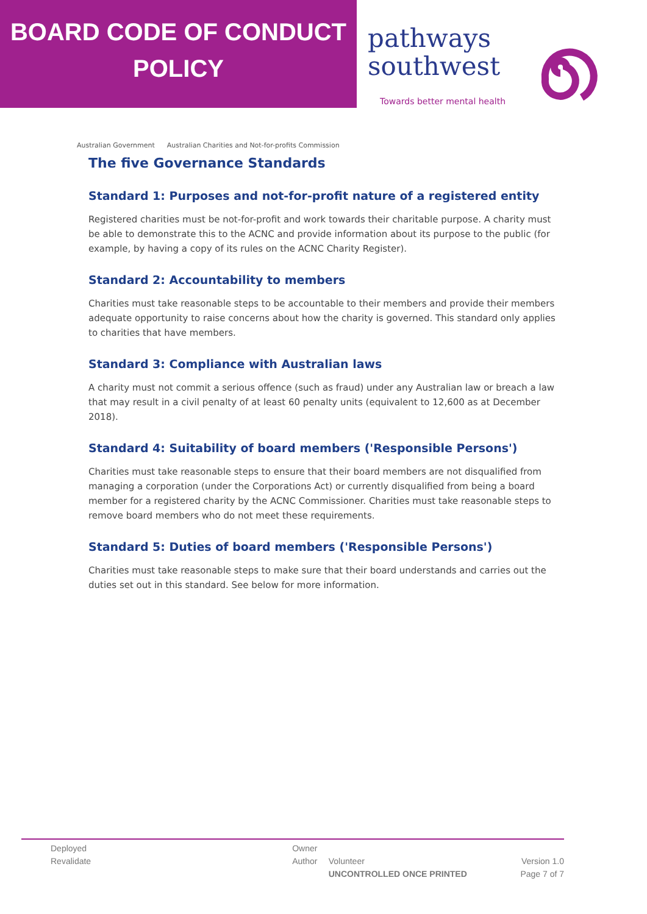BOARD CODE OF CONDUCT
POLICY
pathways
southwest
Towards better mental health
Australian Government Australian Charities and Not-for-profits Commission
The five Governance Standards
Standard 1: Purposes and not-for-profit nature of a registered entity
Registered charities must be not-for-profit and work towards their charitable purpose. A charity must be able to demonstrate this to the ACNC and provide information about its purpose to the public (for example, by having a copy of its rules on the ACNC Charity Register).
Standard 2: Accountability to members
Charities must take reasonable steps to be accountable to their members and provide their members adequate opportunity to raise concerns about how the charity is governed. This standard only applies to charities that have members.
Standard 3: Compliance with Australian laws
A charity must not commit a serious offence (such as fraud) under any Australian law or breach a law that may result in a civil penalty of at least 60 penalty units (equivalent to 12,600 as at December 2018).
Standard 4: Suitability of board members ('Responsible Persons')
Charities must take reasonable steps to ensure that their board members are not disqualified from managing a corporation (under the Corporations Act) or currently disqualified from being a board member for a registered charity by the ACNC Commissioner. Charities must take reasonable steps to remove board members who do not meet these requirements.
Standard 5: Duties of board members ('Responsible Persons')
Charities must take reasonable steps to make sure that their board understands and carries out the duties set out in this standard. See below for more information.
Deployed
Revalidate
Owner
Author
Volunteer
UNCONTROLLED ONCE PRINTED
Version 1.0
Page 7 of 7